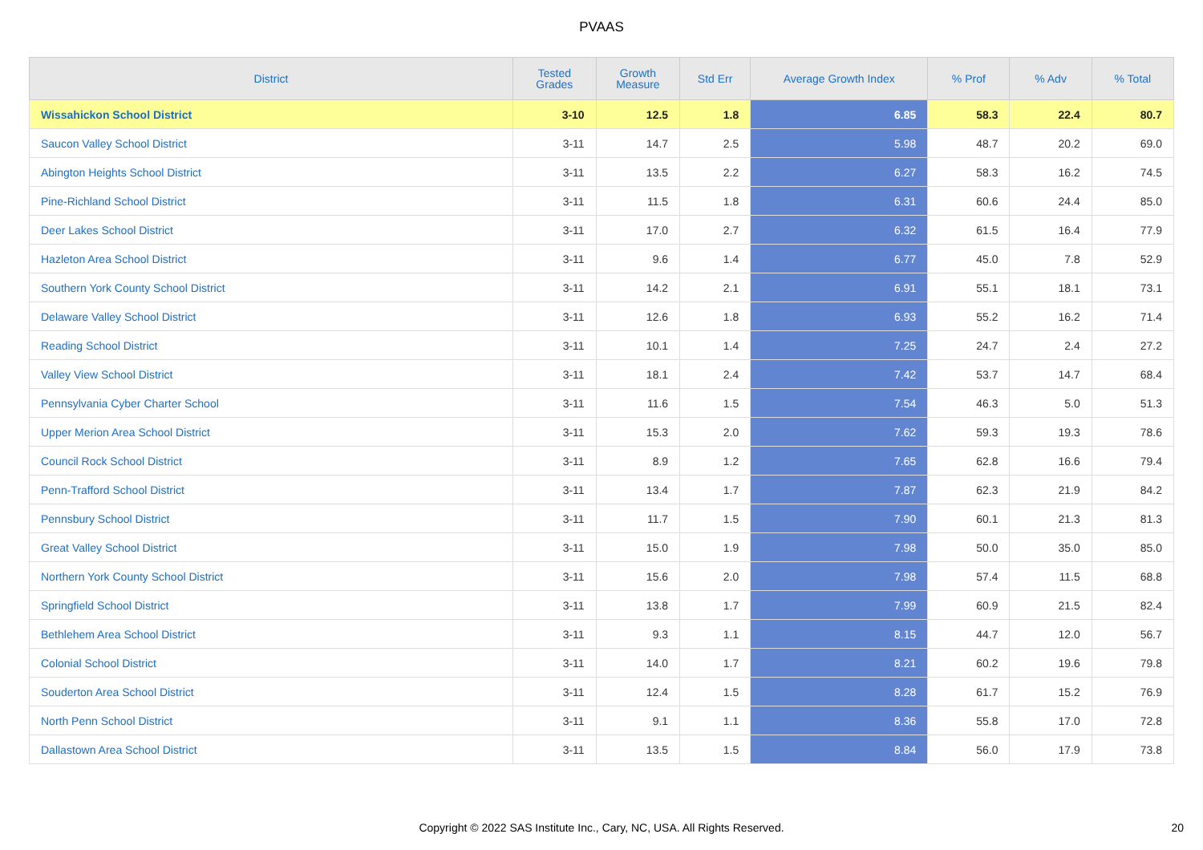PVAAS
| District | Tested Grades | Growth Measure | Std Err | Average Growth Index | % Prof | % Adv | % Total |
| --- | --- | --- | --- | --- | --- | --- | --- |
| Wissahickon School District | 3-10 | 12.5 | 1.8 | 6.85 | 58.3 | 22.4 | 80.7 |
| Saucon Valley School District | 3-11 | 14.7 | 2.5 | 5.98 | 48.7 | 20.2 | 69.0 |
| Abington Heights School District | 3-11 | 13.5 | 2.2 | 6.27 | 58.3 | 16.2 | 74.5 |
| Pine-Richland School District | 3-11 | 11.5 | 1.8 | 6.31 | 60.6 | 24.4 | 85.0 |
| Deer Lakes School District | 3-11 | 17.0 | 2.7 | 6.32 | 61.5 | 16.4 | 77.9 |
| Hazleton Area School District | 3-11 | 9.6 | 1.4 | 6.77 | 45.0 | 7.8 | 52.9 |
| Southern York County School District | 3-11 | 14.2 | 2.1 | 6.91 | 55.1 | 18.1 | 73.1 |
| Delaware Valley School District | 3-11 | 12.6 | 1.8 | 6.93 | 55.2 | 16.2 | 71.4 |
| Reading School District | 3-11 | 10.1 | 1.4 | 7.25 | 24.7 | 2.4 | 27.2 |
| Valley View School District | 3-11 | 18.1 | 2.4 | 7.42 | 53.7 | 14.7 | 68.4 |
| Pennsylvania Cyber Charter School | 3-11 | 11.6 | 1.5 | 7.54 | 46.3 | 5.0 | 51.3 |
| Upper Merion Area School District | 3-11 | 15.3 | 2.0 | 7.62 | 59.3 | 19.3 | 78.6 |
| Council Rock School District | 3-11 | 8.9 | 1.2 | 7.65 | 62.8 | 16.6 | 79.4 |
| Penn-Trafford School District | 3-11 | 13.4 | 1.7 | 7.87 | 62.3 | 21.9 | 84.2 |
| Pennsbury School District | 3-11 | 11.7 | 1.5 | 7.90 | 60.1 | 21.3 | 81.3 |
| Great Valley School District | 3-11 | 15.0 | 1.9 | 7.98 | 50.0 | 35.0 | 85.0 |
| Northern York County School District | 3-11 | 15.6 | 2.0 | 7.98 | 57.4 | 11.5 | 68.8 |
| Springfield School District | 3-11 | 13.8 | 1.7 | 7.99 | 60.9 | 21.5 | 82.4 |
| Bethlehem Area School District | 3-11 | 9.3 | 1.1 | 8.15 | 44.7 | 12.0 | 56.7 |
| Colonial School District | 3-11 | 14.0 | 1.7 | 8.21 | 60.2 | 19.6 | 79.8 |
| Souderton Area School District | 3-11 | 12.4 | 1.5 | 8.28 | 61.7 | 15.2 | 76.9 |
| North Penn School District | 3-11 | 9.1 | 1.1 | 8.36 | 55.8 | 17.0 | 72.8 |
| Dallastown Area School District | 3-11 | 13.5 | 1.5 | 8.84 | 56.0 | 17.9 | 73.8 |
Copyright © 2022 SAS Institute Inc., Cary, NC, USA. All Rights Reserved. 20